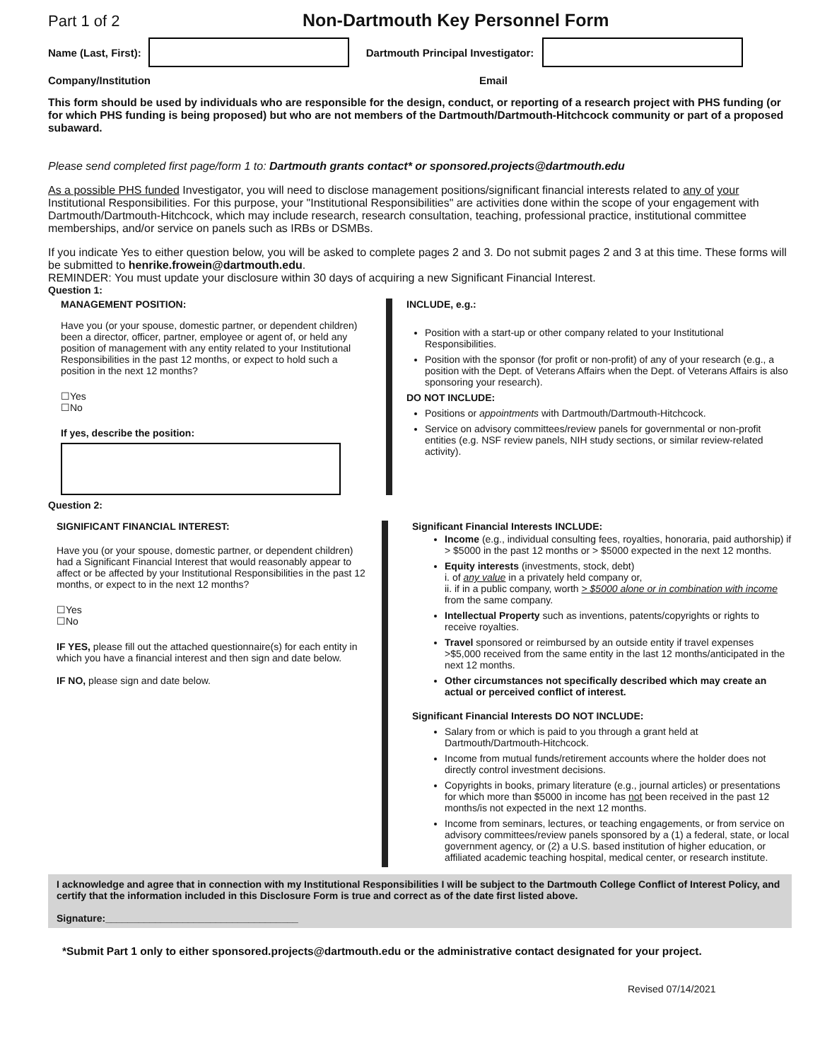Part 1 of 2 Non-Dartmouth Key Personnel Form
Name (Last, First):
Dartmouth Principal Investigator:
Company/Institution Email
This form should be used by individuals who are responsible for the design, conduct, or reporting of a research project with PHS funding (or for which PHS funding is being proposed) but who are not members of the Dartmouth/Dartmouth-Hitchcock community or part of a proposed subaward.
Please send completed first page/form 1 to: Dartmouth grants contact* or sponsored.projects@dartmouth.edu
As a possible PHS funded Investigator, you will need to disclose management positions/significant financial interests related to any of your Institutional Responsibilities. For this purpose, your "Institutional Responsibilities" are activities done within the scope of your engagement with Dartmouth/Dartmouth-Hitchcock, which may include research, research consultation, teaching, professional practice, institutional committee memberships, and/or service on panels such as IRBs or DSMBs.
If you indicate Yes to either question below, you will be asked to complete pages 2 and 3. Do not submit pages 2 and 3 at this time. These forms will be submitted to henrike.frowein@dartmouth.edu.
REMINDER: You must update your disclosure within 30 days of acquiring a new Significant Financial Interest.
Question 1:
MANAGEMENT POSITION:
Have you (or your spouse, domestic partner, or dependent children) been a director, officer, partner, employee or agent of, or held any position of management with any entity related to your Institutional Responsibilities in the past 12 months, or expect to hold such a position in the next 12 months?
☐Yes
☐No
If yes, describe the position:
INCLUDE, e.g.:
Position with a start-up or other company related to your Institutional Responsibilities.
Position with the sponsor (for profit or non-profit) of any of your research (e.g., a position with the Dept. of Veterans Affairs when the Dept. of Veterans Affairs is also sponsoring your research).
DO NOT INCLUDE:
Positions or appointments with Dartmouth/Dartmouth-Hitchcock.
Service on advisory committees/review panels for governmental or non-profit entities (e.g. NSF review panels, NIH study sections, or similar review-related activity).
Question 2:
SIGNIFICANT FINANCIAL INTEREST:
Have you (or your spouse, domestic partner, or dependent children) had a Significant Financial Interest that would reasonably appear to affect or be affected by your Institutional Responsibilities in the past 12 months, or expect to in the next 12 months?
☐Yes
☐No
IF YES, please fill out the attached questionnaire(s) for each entity in which you have a financial interest and then sign and date below.
IF NO, please sign and date below.
Significant Financial Interests INCLUDE:
Income (e.g., individual consulting fees, royalties, honoraria, paid authorship) if > $5000 in the past 12 months or > $5000 expected in the next 12 months.
Equity interests (investments, stock, debt)
i. of any value in a privately held company or,
ii. if in a public company, worth > $5000 alone or in combination with income from the same company.
Intellectual Property such as inventions, patents/copyrights or rights to receive royalties.
Travel sponsored or reimbursed by an outside entity if travel expenses >$5,000 received from the same entity in the last 12 months/anticipated in the next 12 months.
Other circumstances not specifically described which may create an actual or perceived conflict of interest.
Significant Financial Interests DO NOT INCLUDE:
Salary from or which is paid to you through a grant held at Dartmouth/Dartmouth-Hitchcock.
Income from mutual funds/retirement accounts where the holder does not directly control investment decisions.
Copyrights in books, primary literature (e.g., journal articles) or presentations for which more than $5000 in income has not been received in the past 12 months/is not expected in the next 12 months.
Income from seminars, lectures, or teaching engagements, or from service on advisory committees/review panels sponsored by a (1) a federal, state, or local government agency, or (2) a U.S. based institution of higher education, or affiliated academic teaching hospital, medical center, or research institute.
I acknowledge and agree that in connection with my Institutional Responsibilities I will be subject to the Dartmouth College Conflict of Interest Policy, and certify that the information included in this Disclosure Form is true and correct as of the date first listed above.
Signature:___________________________________
*Submit Part 1 only to either sponsored.projects@dartmouth.edu or the administrative contact designated for your project.
Revised 07/14/2021